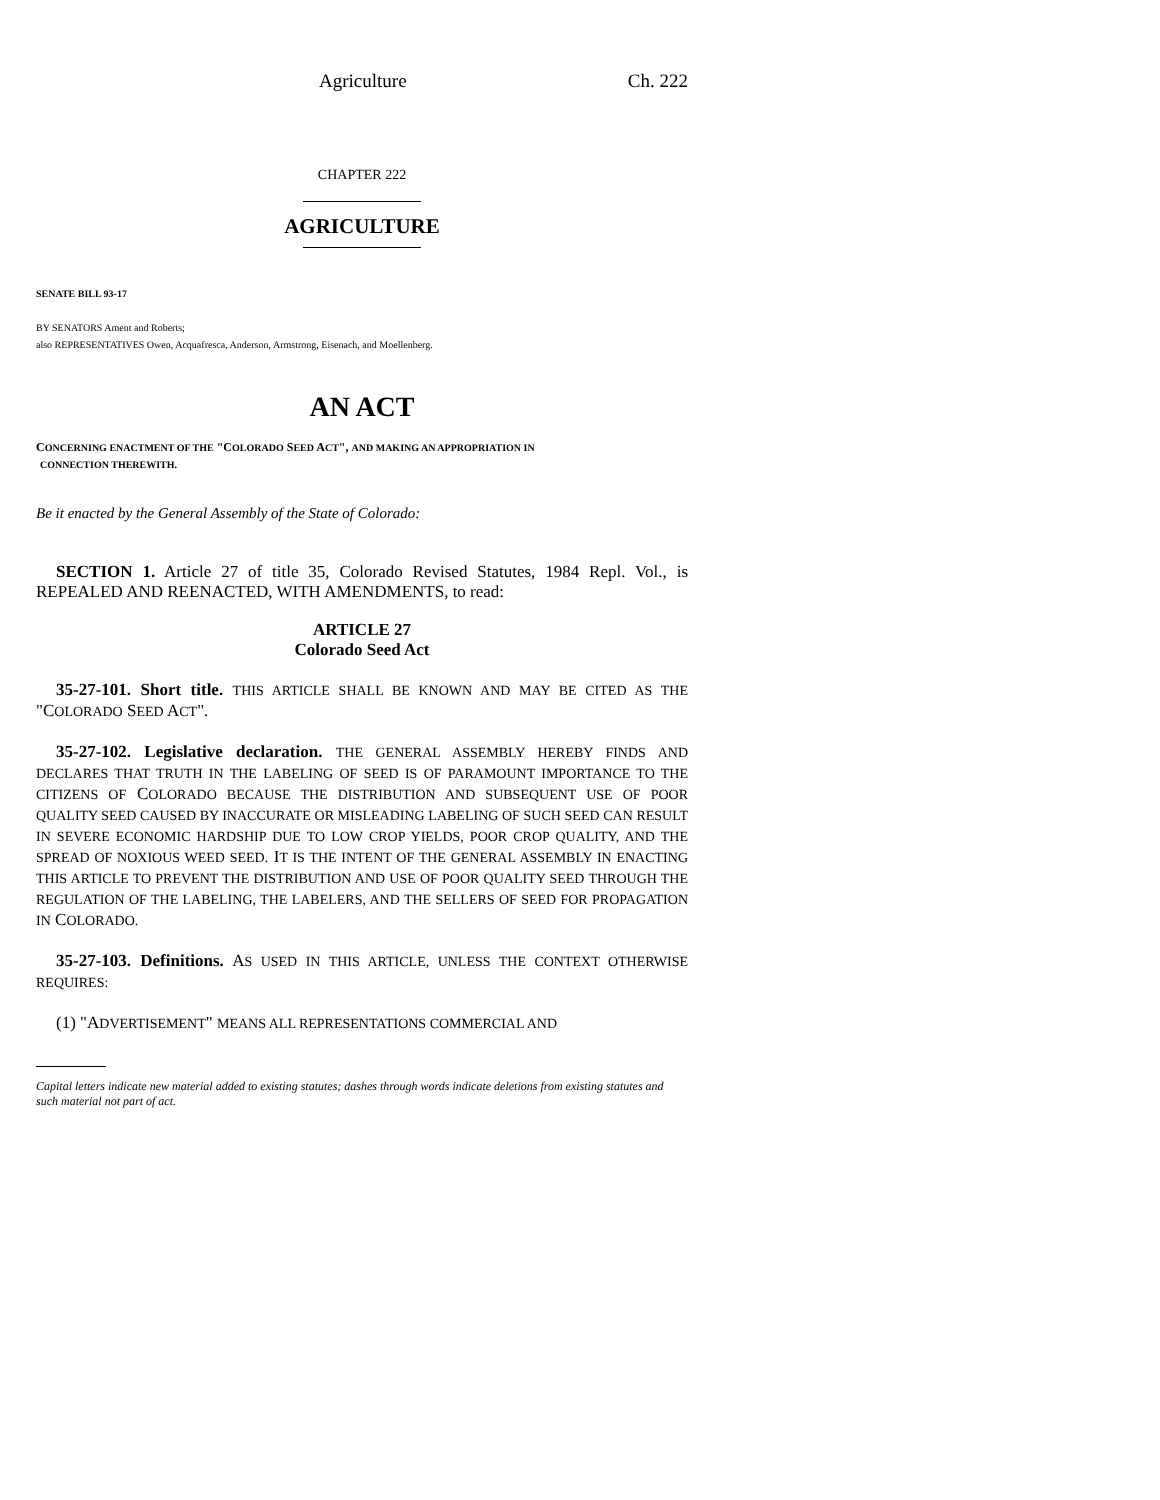Agriculture Ch. 222
CHAPTER 222
AGRICULTURE
SENATE BILL 93-17
BY SENATORS Ament and Roberts;
also REPRESENTATIVES Owen, Acquafresca, Anderson, Armstrong, Eisenach, and Moellenberg.
AN ACT
CONCERNING ENACTMENT OF THE "COLORADO SEED ACT", AND MAKING AN APPROPRIATION IN
CONNECTION THEREWITH.
Be it enacted by the General Assembly of the State of Colorado:
SECTION 1. Article 27 of title 35, Colorado Revised Statutes, 1984 Repl. Vol., is REPEALED AND REENACTED, WITH AMENDMENTS, to read:
ARTICLE 27
Colorado Seed Act
35-27-101. Short title. THIS ARTICLE SHALL BE KNOWN AND MAY BE CITED AS THE "COLORADO SEED ACT".
35-27-102. Legislative declaration. THE GENERAL ASSEMBLY HEREBY FINDS AND DECLARES THAT TRUTH IN THE LABELING OF SEED IS OF PARAMOUNT IMPORTANCE TO THE CITIZENS OF COLORADO BECAUSE THE DISTRIBUTION AND SUBSEQUENT USE OF POOR QUALITY SEED CAUSED BY INACCURATE OR MISLEADING LABELING OF SUCH SEED CAN RESULT IN SEVERE ECONOMIC HARDSHIP DUE TO LOW CROP YIELDS, POOR CROP QUALITY, AND THE SPREAD OF NOXIOUS WEED SEED. IT IS THE INTENT OF THE GENERAL ASSEMBLY IN ENACTING THIS ARTICLE TO PREVENT THE DISTRIBUTION AND USE OF POOR QUALITY SEED THROUGH THE REGULATION OF THE LABELING, THE LABELERS, AND THE SELLERS OF SEED FOR PROPAGATION IN COLORADO.
35-27-103. Definitions. AS USED IN THIS ARTICLE, UNLESS THE CONTEXT OTHERWISE REQUIRES:
(1) "ADVERTISEMENT" MEANS ALL REPRESENTATIONS COMMERCIAL AND
Capital letters indicate new material added to existing statutes; dashes through words indicate deletions from existing statutes and such material not part of act.